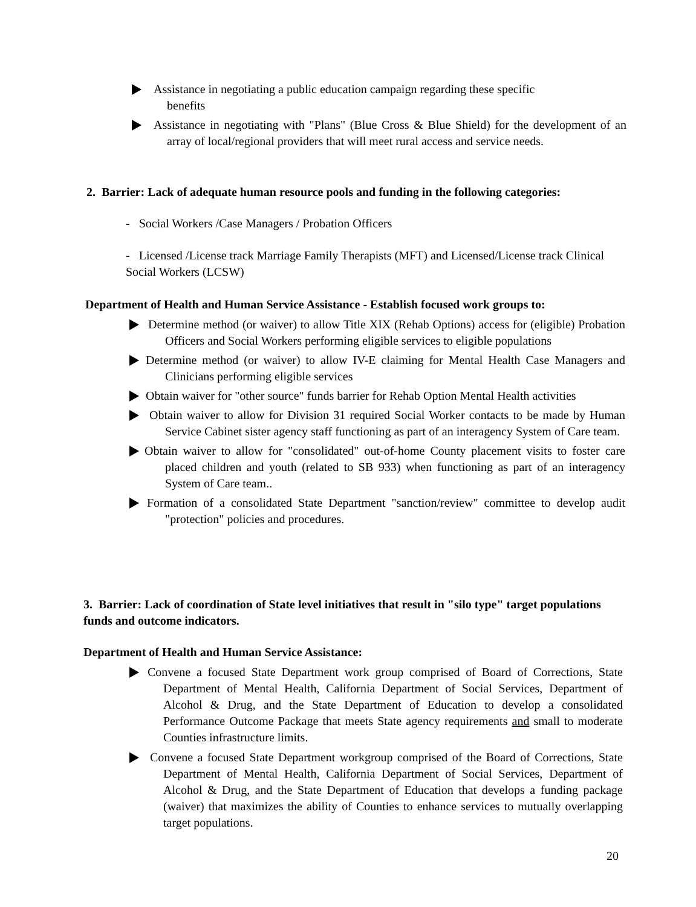Assistance in negotiating a public education campaign regarding these specific
benefits
Assistance in negotiating with "Plans" (Blue Cross & Blue Shield) for the development of an array of local/regional providers that will meet rural access and service needs.
2. Barrier: Lack of adequate human resource pools and funding in the following categories:
- Social Workers /Case Managers / Probation Officers
- Licensed /License track Marriage Family Therapists (MFT) and Licensed/License track Clinical Social Workers (LCSW)
Department of Health and Human Service Assistance - Establish focused work groups to:
Determine method (or waiver) to allow Title XIX (Rehab Options) access for (eligible) Probation Officers and Social Workers performing eligible services to eligible populations
Determine method (or waiver) to allow IV-E claiming for Mental Health Case Managers and Clinicians performing eligible services
Obtain waiver for "other source" funds barrier for Rehab Option Mental Health activities
Obtain waiver to allow for Division 31 required Social Worker contacts to be made by Human Service Cabinet sister agency staff functioning as part of an interagency System of Care team.
Obtain waiver to allow for "consolidated" out-of-home County placement visits to foster care placed children and youth (related to SB 933) when functioning as part of an interagency System of Care team..
Formation of a consolidated State Department "sanction/review" committee to develop audit "protection" policies and procedures.
3. Barrier: Lack of coordination of State level initiatives that result in "silo type" target populations funds and outcome indicators.
Department of Health and Human Service Assistance:
Convene a focused State Department work group comprised of Board of Corrections, State Department of Mental Health, California Department of Social Services, Department of Alcohol & Drug, and the State Department of Education to develop a consolidated Performance Outcome Package that meets State agency requirements and small to moderate Counties infrastructure limits.
Convene a focused State Department workgroup comprised of the Board of Corrections, State Department of Mental Health, California Department of Social Services, Department of Alcohol & Drug, and the State Department of Education that develops a funding package (waiver) that maximizes the ability of Counties to enhance services to mutually overlapping target populations.
20